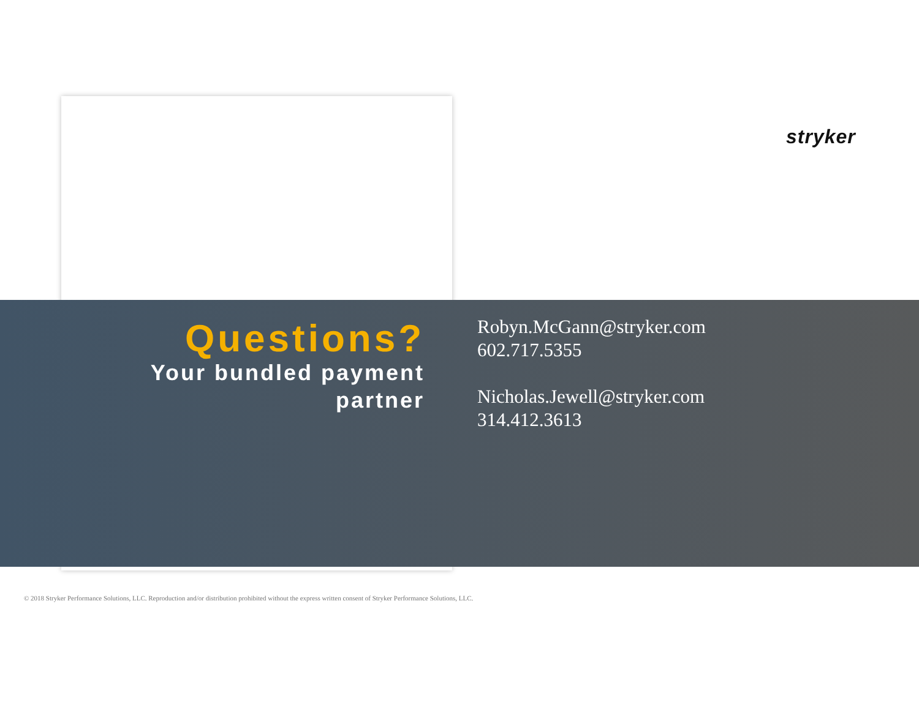stryker
Questions?
Your bundled payment partner
Robyn.McGann@stryker.com
602.717.5355
Nicholas.Jewell@stryker.com
314.412.3613
© 2018 Stryker Performance Solutions, LLC. Reproduction and/or distribution prohibited without the express written consent of Stryker Performance Solutions, LLC.